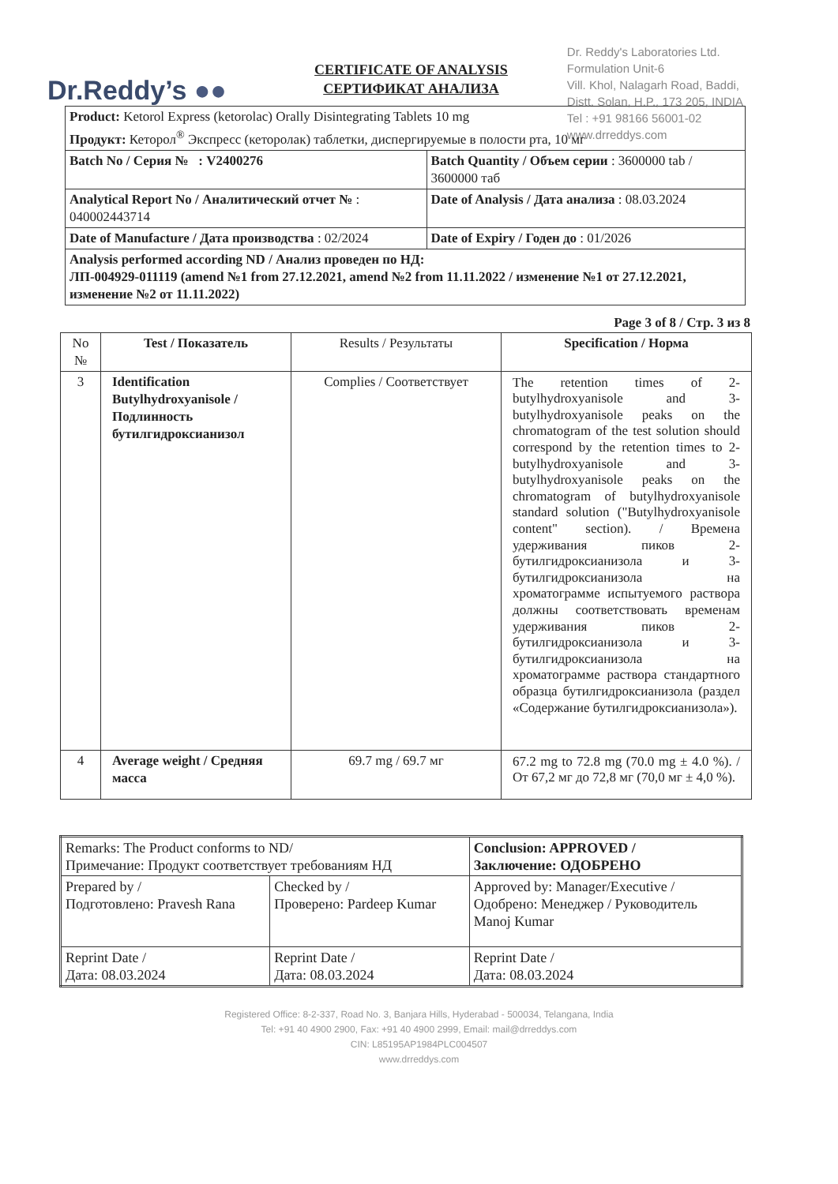Dr.Reddy’s ●●
Dr. Reddy's Laboratories Ltd.
Formulation Unit-6
Vill. Khol, Nalagarh Road, Baddi,
Distt. Solan, H.P., 173 205, INDIA
Tel : +91 98166 56001-02
www.drreddys.com
CERTIFICATE OF ANALYSIS
СЕРТИФИКАТ АНАЛИЗА
| Product: Ketorol Express (ketorolac) Orally Disintegrating Tablets 10 mg Продукт: Кеторол<sup>®</sup> Экспресс (кеторолак) таблетки, диспергируемые в полости рта, 10 мг | |
| Batch No / Серия № : V2400276 | Batch Quantity / Объем серии : 3600000 tab / 3600000 таб |
| Analytical Report No / Аналитический отчет № : 040002443714 | Date of Analysis / Дата анализа : 08.03.2024 |
| Date of Manufacture / Дата производства : 02/2024 | Date of Expiry / Годен до : 01/2026 |
| Analysis performed according ND / Анализ проведен по НД: ЛП-004929-011119 (amend №1 from 27.12.2021, amend №2 from 11.11.2022 / изменение №1 от 27.12.2021, изменение №2 от 11.11.2022) | |
Page 3 of 8 / Стр. 3 из 8
| No № | Test / Показатель | Results / Результаты | Specification / Норма |
| --- | --- | --- | --- |
| 3 | Identification Butylhydroxyanisole / Подлинность бутилгидроксианизол | Complies / Соответствует | The retention times of 2-butylhydroxyanisole and 3-butylhydroxyanisole peaks on the chromatogram of the test solution should correspond by the retention times to 2-butylhydroxyanisole and 3-butylhydroxyanisole peaks on the chromatogram of butylhydroxyanisole standard solution ("Butylhydroxyanisole content" section). / Времена удерживания пиков 2-бутилгидроксианизола и 3-бутилгидроксианизола на хроматограмме испытуемого раствора должны соответствовать временам удерживания пиков 2-бутилгидроксианизола и 3-бутилгидроксианизола на хроматограмме раствора стандартного образца бутилгидроксианизола (раздел «Содержание бутилгидроксианизола»). |
| 4 | Average weight / Средняя масса | 69.7 mg / 69.7 мг | 67.2 mg to 72.8 mg (70.0 mg ± 4.0 %). / От 67,2 мг до 72,8 мг (70,0 мг ± 4,0 %). |
| Remarks: The Product conforms to ND/ Примечание: Продукт соответствует требованиям НД | | Conclusion: APPROVED / Заключение: ОДОБРЕНО |
| Prepared by / Подготовлено: Pravesh Rana | Checked by / Проверено: Pardeep Kumar | Approved by: Manager/Executive / Одобрено: Менеджер / Руководитель Manoj Kumar |
| Reprint Date / Дата: 08.03.2024 | Reprint Date / Дата: 08.03.2024 | Reprint Date / Дата: 08.03.2024 |
Registered Office: 8-2-337, Road No. 3, Banjara Hills, Hyderabad - 500034, Telangana, India
Tel: +91 40 4900 2900, Fax: +91 40 4900 2999, Email: mail@drreddys.com
CIN: L85195AP1984PLC004507
www.drreddys.com